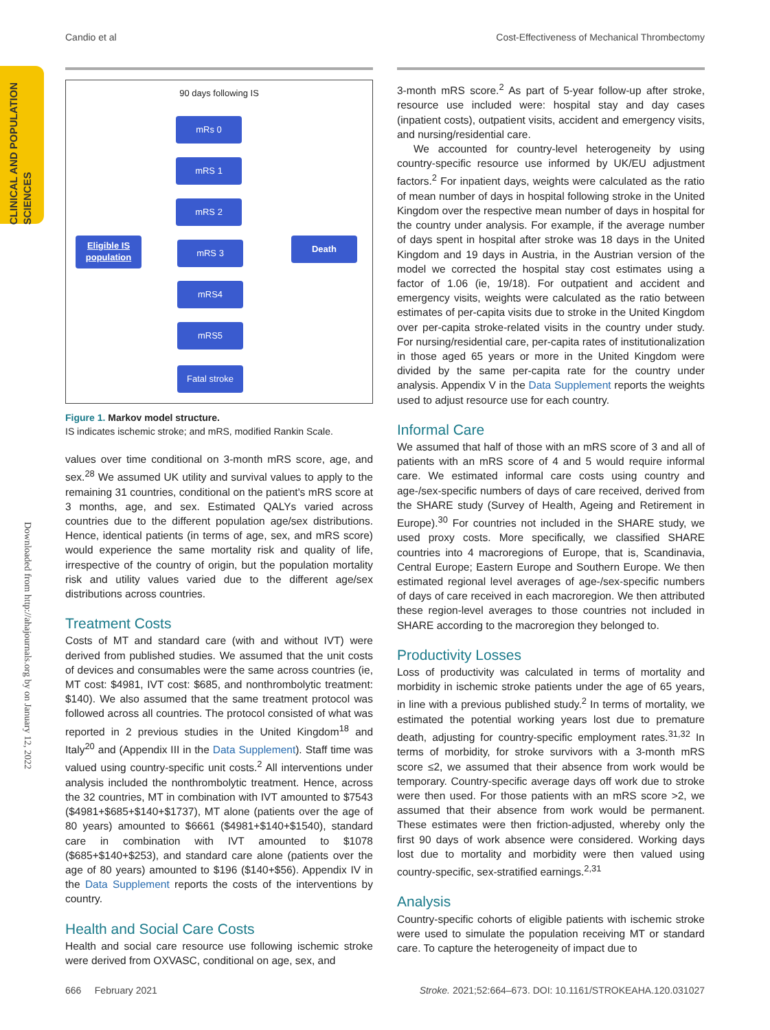Candio et al Cost-Effectiveness of Mechanical Thrombectomy
CLINICAL AND POPULATION
SCIENCES
Downloaded from http://ahajournals.org by on January 12, 2022
90 days following IS
mRs 0
mRS 1
mRS 2
mRS 3
mRS4
mRS5
Fatal stroke
Eligible IS population
Death
Figure 1. Markov model structure.
IS indicates ischemic stroke; and mRS, modified Rankin Scale.
values over time conditional on 3-month mRS score, age, and sex.<sup>28</sup> We assumed UK utility and survival values to apply to the remaining 31 countries, conditional on the patient's mRS score at 3 months, age, and sex. Estimated QALYs varied across countries due to the different population age/sex distributions. Hence, identical patients (in terms of age, sex, and mRS score) would experience the same mortality risk and quality of life, irrespective of the country of origin, but the population mortality risk and utility values varied due to the different age/sex distributions across countries.
Treatment Costs
Costs of MT and standard care (with and without IVT) were derived from published studies. We assumed that the unit costs of devices and consumables were the same across countries (ie, MT cost: $4981, IVT cost: $685, and nonthrombolytic treatment: $140). We also assumed that the same treatment protocol was followed across all countries. The protocol consisted of what was reported in 2 previous studies in the United Kingdom<sup>18</sup> and Italy<sup>20</sup> and (Appendix III in the Data Supplement). Staff time was valued using country-specific unit costs.<sup>2</sup> All interventions under analysis included the nonthrombolytic treatment. Hence, across the 32 countries, MT in combination with IVT amounted to $7543 ($4981+$685+$140+$1737), MT alone (patients over the age of 80 years) amounted to $6661 ($4981+$140+$1540), standard care in combination with IVT amounted to $1078 ($685+$140+$253), and standard care alone (patients over the age of 80 years) amounted to $196 ($140+$56). Appendix IV in the Data Supplement reports the costs of the interventions by country.
Health and Social Care Costs
Health and social care resource use following ischemic stroke were derived from OXVASC, conditional on age, sex, and
3-month mRS score.<sup>2</sup> As part of 5-year follow-up after stroke, resource use included were: hospital stay and day cases (inpatient costs), outpatient visits, accident and emergency visits, and nursing/residential care.
We accounted for country-level heterogeneity by using country-specific resource use informed by UK/EU adjustment factors.<sup>2</sup> For inpatient days, weights were calculated as the ratio of mean number of days in hospital following stroke in the United Kingdom over the respective mean number of days in hospital for the country under analysis. For example, if the average number of days spent in hospital after stroke was 18 days in the United Kingdom and 19 days in Austria, in the Austrian version of the model we corrected the hospital stay cost estimates using a factor of 1.06 (ie, 19/18). For outpatient and accident and emergency visits, weights were calculated as the ratio between estimates of per-capita visits due to stroke in the United Kingdom over per-capita stroke-related visits in the country under study. For nursing/residential care, per-capita rates of institutionalization in those aged 65 years or more in the United Kingdom were divided by the same per-capita rate for the country under analysis. Appendix V in the Data Supplement reports the weights used to adjust resource use for each country.
Informal Care
We assumed that half of those with an mRS score of 3 and all of patients with an mRS score of 4 and 5 would require informal care. We estimated informal care costs using country and age-/sex-specific numbers of days of care received, derived from the SHARE study (Survey of Health, Ageing and Retirement in Europe).<sup>30</sup> For countries not included in the SHARE study, we used proxy costs. More specifically, we classified SHARE countries into 4 macroregions of Europe, that is, Scandinavia, Central Europe; Eastern Europe and Southern Europe. We then estimated regional level averages of age-/sex-specific numbers of days of care received in each macroregion. We then attributed these region-level averages to those countries not included in SHARE according to the macroregion they belonged to.
Productivity Losses
Loss of productivity was calculated in terms of mortality and morbidity in ischemic stroke patients under the age of 65 years, in line with a previous published study.<sup>2</sup> In terms of mortality, we estimated the potential working years lost due to premature death, adjusting for country-specific employment rates.<sup>31,32</sup> In terms of morbidity, for stroke survivors with a 3-month mRS score ≤2, we assumed that their absence from work would be temporary. Country-specific average days off work due to stroke were then used. For those patients with an mRS score >2, we assumed that their absence from work would be permanent. These estimates were then friction-adjusted, whereby only the first 90 days of work absence were considered. Working days lost due to mortality and morbidity were then valued using country-specific, sex-stratified earnings.<sup>2,31</sup>
Analysis
Country-specific cohorts of eligible patients with ischemic stroke were used to simulate the population receiving MT or standard care. To capture the heterogeneity of impact due to
666 February 2021 Stroke. 2021;52:664–673. DOI: 10.1161/STROKEAHA.120.031027